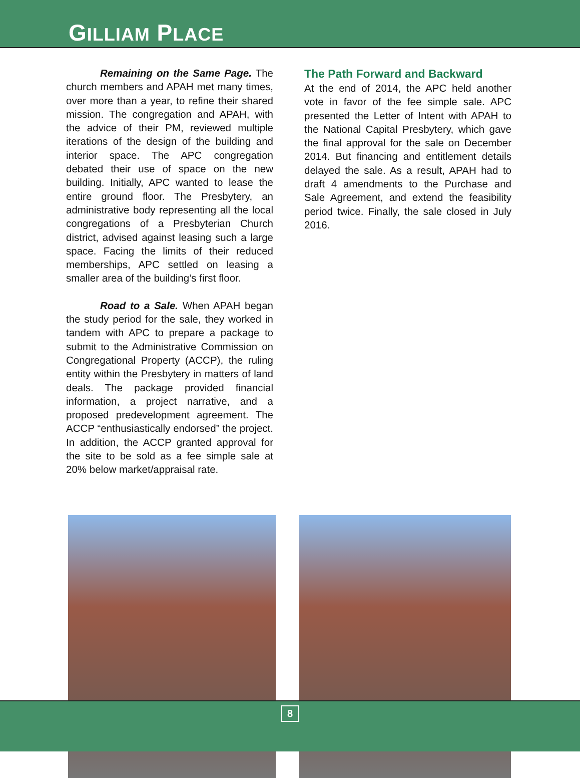GILLIAM PLACE
Remaining on the Same Page. The church members and APAH met many times, over more than a year, to refine their shared mission. The congregation and APAH, with the advice of their PM, reviewed multiple iterations of the design of the building and interior space. The APC congregation debated their use of space on the new building. Initially, APC wanted to lease the entire ground floor. The Presbytery, an administrative body representing all the local congregations of a Presbyterian Church district, advised against leasing such a large space. Facing the limits of their reduced memberships, APC settled on leasing a smaller area of the building’s first floor.
Road to a Sale. When APAH began the study period for the sale, they worked in tandem with APC to prepare a package to submit to the Administrative Commission on Congregational Property (ACCP), the ruling entity within the Presbytery in matters of land deals. The package provided financial information, a project narrative, and a proposed predevelopment agreement. The ACCP “enthusiastically endorsed” the project. In addition, the ACCP granted approval for the site to be sold as a fee simple sale at 20% below market/appraisal rate.
The Path Forward and Backward
At the end of 2014, the APC held another vote in favor of the fee simple sale. APC presented the Letter of Intent with APAH to the National Capital Presbytery, which gave the final approval for the sale on December 2014. But financing and entitlement details delayed the sale. As a result, APAH had to draft 4 amendments to the Purchase and Sale Agreement, and extend the feasibility period twice. Finally, the sale closed in July 2016.
8